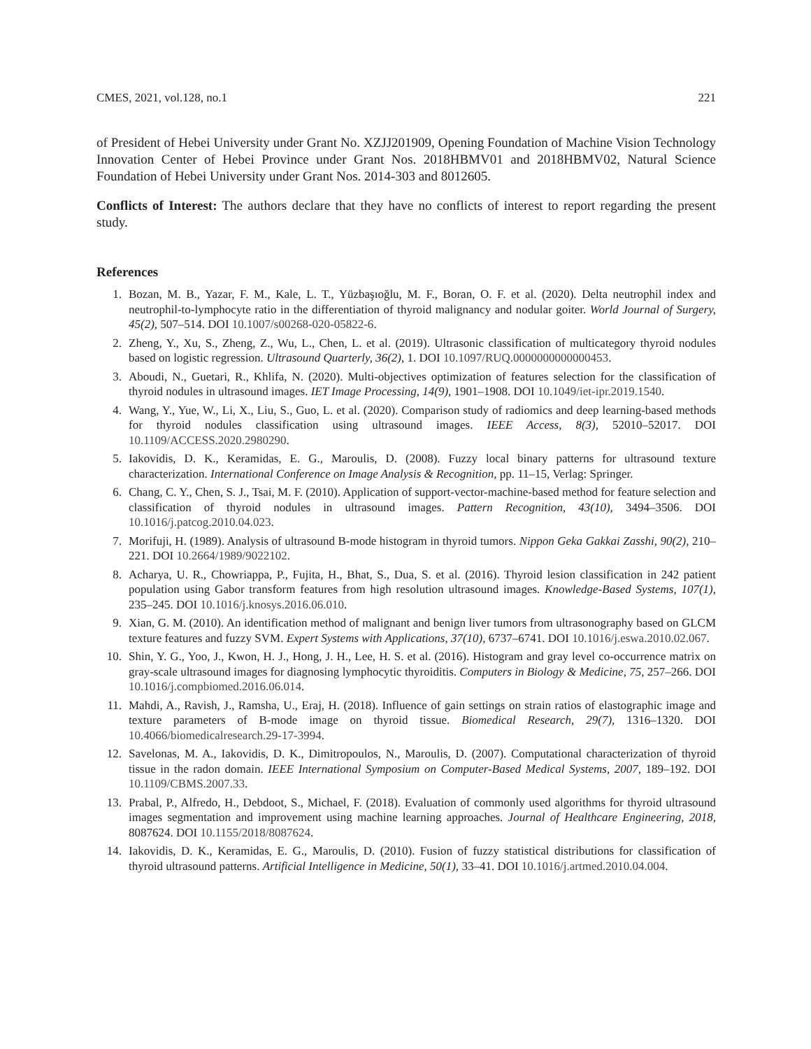CMES, 2021, vol.128, no.1 221
of President of Hebei University under Grant No. XZJJ201909, Opening Foundation of Machine Vision Technology Innovation Center of Hebei Province under Grant Nos. 2018HBMV01 and 2018HBMV02, Natural Science Foundation of Hebei University under Grant Nos. 2014-303 and 8012605.
Conflicts of Interest: The authors declare that they have no conflicts of interest to report regarding the present study.
References
1. Bozan, M. B., Yazar, F. M., Kale, L. T., Yüzbaşıoğlu, M. F., Boran, O. F. et al. (2020). Delta neutrophil index and neutrophil-to-lymphocyte ratio in the differentiation of thyroid malignancy and nodular goiter. World Journal of Surgery, 45(2), 507–514. DOI 10.1007/s00268-020-05822-6.
2. Zheng, Y., Xu, S., Zheng, Z., Wu, L., Chen, L. et al. (2019). Ultrasonic classification of multicategory thyroid nodules based on logistic regression. Ultrasound Quarterly, 36(2), 1. DOI 10.1097/RUQ.0000000000000453.
3. Aboudi, N., Guetari, R., Khlifa, N. (2020). Multi-objectives optimization of features selection for the classification of thyroid nodules in ultrasound images. IET Image Processing, 14(9), 1901–1908. DOI 10.1049/iet-ipr.2019.1540.
4. Wang, Y., Yue, W., Li, X., Liu, S., Guo, L. et al. (2020). Comparison study of radiomics and deep learning-based methods for thyroid nodules classification using ultrasound images. IEEE Access, 8(3), 52010–52017. DOI 10.1109/ACCESS.2020.2980290.
5. Iakovidis, D. K., Keramidas, E. G., Maroulis, D. (2008). Fuzzy local binary patterns for ultrasound texture characterization. International Conference on Image Analysis & Recognition, pp. 11–15, Verlag: Springer.
6. Chang, C. Y., Chen, S. J., Tsai, M. F. (2010). Application of support-vector-machine-based method for feature selection and classification of thyroid nodules in ultrasound images. Pattern Recognition, 43(10), 3494–3506. DOI 10.1016/j.patcog.2010.04.023.
7. Morifuji, H. (1989). Analysis of ultrasound B-mode histogram in thyroid tumors. Nippon Geka Gakkai Zasshi, 90(2), 210–221. DOI 10.2664/1989/9022102.
8. Acharya, U. R., Chowriappa, P., Fujita, H., Bhat, S., Dua, S. et al. (2016). Thyroid lesion classification in 242 patient population using Gabor transform features from high resolution ultrasound images. Knowledge-Based Systems, 107(1), 235–245. DOI 10.1016/j.knosys.2016.06.010.
9. Xian, G. M. (2010). An identification method of malignant and benign liver tumors from ultrasonography based on GLCM texture features and fuzzy SVM. Expert Systems with Applications, 37(10), 6737–6741. DOI 10.1016/j.eswa.2010.02.067.
10. Shin, Y. G., Yoo, J., Kwon, H. J., Hong, J. H., Lee, H. S. et al. (2016). Histogram and gray level co-occurrence matrix on gray-scale ultrasound images for diagnosing lymphocytic thyroiditis. Computers in Biology & Medicine, 75, 257–266. DOI 10.1016/j.compbiomed.2016.06.014.
11. Mahdi, A., Ravish, J., Ramsha, U., Eraj, H. (2018). Influence of gain settings on strain ratios of elastographic image and texture parameters of B-mode image on thyroid tissue. Biomedical Research, 29(7), 1316–1320. DOI 10.4066/biomedicalresearch.29-17-3994.
12. Savelonas, M. A., Iakovidis, D. K., Dimitropoulos, N., Maroulis, D. (2007). Computational characterization of thyroid tissue in the radon domain. IEEE International Symposium on Computer-Based Medical Systems, 2007, 189–192. DOI 10.1109/CBMS.2007.33.
13. Prabal, P., Alfredo, H., Debdoot, S., Michael, F. (2018). Evaluation of commonly used algorithms for thyroid ultrasound images segmentation and improvement using machine learning approaches. Journal of Healthcare Engineering, 2018, 8087624. DOI 10.1155/2018/8087624.
14. Iakovidis, D. K., Keramidas, E. G., Maroulis, D. (2010). Fusion of fuzzy statistical distributions for classification of thyroid ultrasound patterns. Artificial Intelligence in Medicine, 50(1), 33–41. DOI 10.1016/j.artmed.2010.04.004.